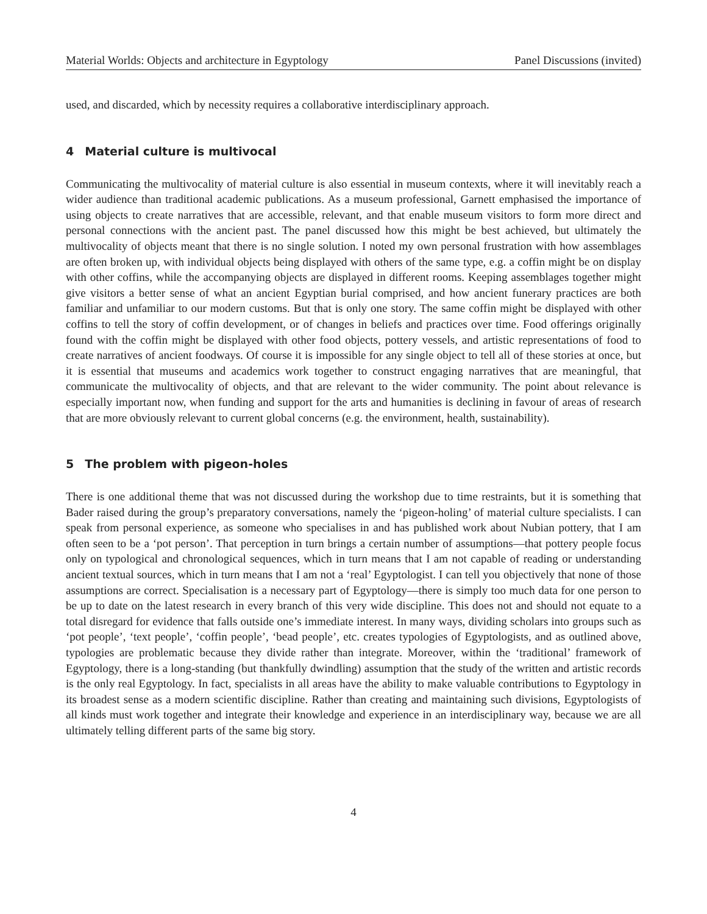Material Worlds: Objects and architecture in Egyptology Panel Discussions (invited)
used, and discarded, which by necessity requires a collaborative interdisciplinary approach.
4 Material culture is multivocal
Communicating the multivocality of material culture is also essential in museum contexts, where it will inevitably reach a wider audience than traditional academic publications. As a museum professional, Garnett emphasised the importance of using objects to create narratives that are accessible, relevant, and that enable museum visitors to form more direct and personal connections with the ancient past. The panel discussed how this might be best achieved, but ultimately the multivocality of objects meant that there is no single solution. I noted my own personal frustration with how assemblages are often broken up, with individual objects being displayed with others of the same type, e.g. a coffin might be on display with other coffins, while the accompanying objects are displayed in different rooms. Keeping assemblages together might give visitors a better sense of what an ancient Egyptian burial comprised, and how ancient funerary practices are both familiar and unfamiliar to our modern customs. But that is only one story. The same coffin might be displayed with other coffins to tell the story of coffin development, or of changes in beliefs and practices over time. Food offerings originally found with the coffin might be displayed with other food objects, pottery vessels, and artistic representations of food to create narratives of ancient foodways. Of course it is impossible for any single object to tell all of these stories at once, but it is essential that museums and academics work together to construct engaging narratives that are meaningful, that communicate the multivocality of objects, and that are relevant to the wider community. The point about relevance is especially important now, when funding and support for the arts and humanities is declining in favour of areas of research that are more obviously relevant to current global concerns (e.g. the environment, health, sustainability).
5 The problem with pigeon-holes
There is one additional theme that was not discussed during the workshop due to time restraints, but it is something that Bader raised during the group’s preparatory conversations, namely the ‘pigeon-holing’ of material culture specialists. I can speak from personal experience, as someone who specialises in and has published work about Nubian pottery, that I am often seen to be a ‘pot person’. That perception in turn brings a certain number of assumptions—that pottery people focus only on typological and chronological sequences, which in turn means that I am not capable of reading or understanding ancient textual sources, which in turn means that I am not a ‘real’ Egyptologist. I can tell you objectively that none of those assumptions are correct. Specialisation is a necessary part of Egyptology—there is simply too much data for one person to be up to date on the latest research in every branch of this very wide discipline. This does not and should not equate to a total disregard for evidence that falls outside one’s immediate interest. In many ways, dividing scholars into groups such as ‘pot people’, ‘text people’, ‘coffin people’, ‘bead people’, etc. creates typologies of Egyptologists, and as outlined above, typologies are problematic because they divide rather than integrate. Moreover, within the ‘traditional’ framework of Egyptology, there is a long-standing (but thankfully dwindling) assumption that the study of the written and artistic records is the only real Egyptology. In fact, specialists in all areas have the ability to make valuable contributions to Egyptology in its broadest sense as a modern scientific discipline. Rather than creating and maintaining such divisions, Egyptologists of all kinds must work together and integrate their knowledge and experience in an interdisciplinary way, because we are all ultimately telling different parts of the same big story.
4